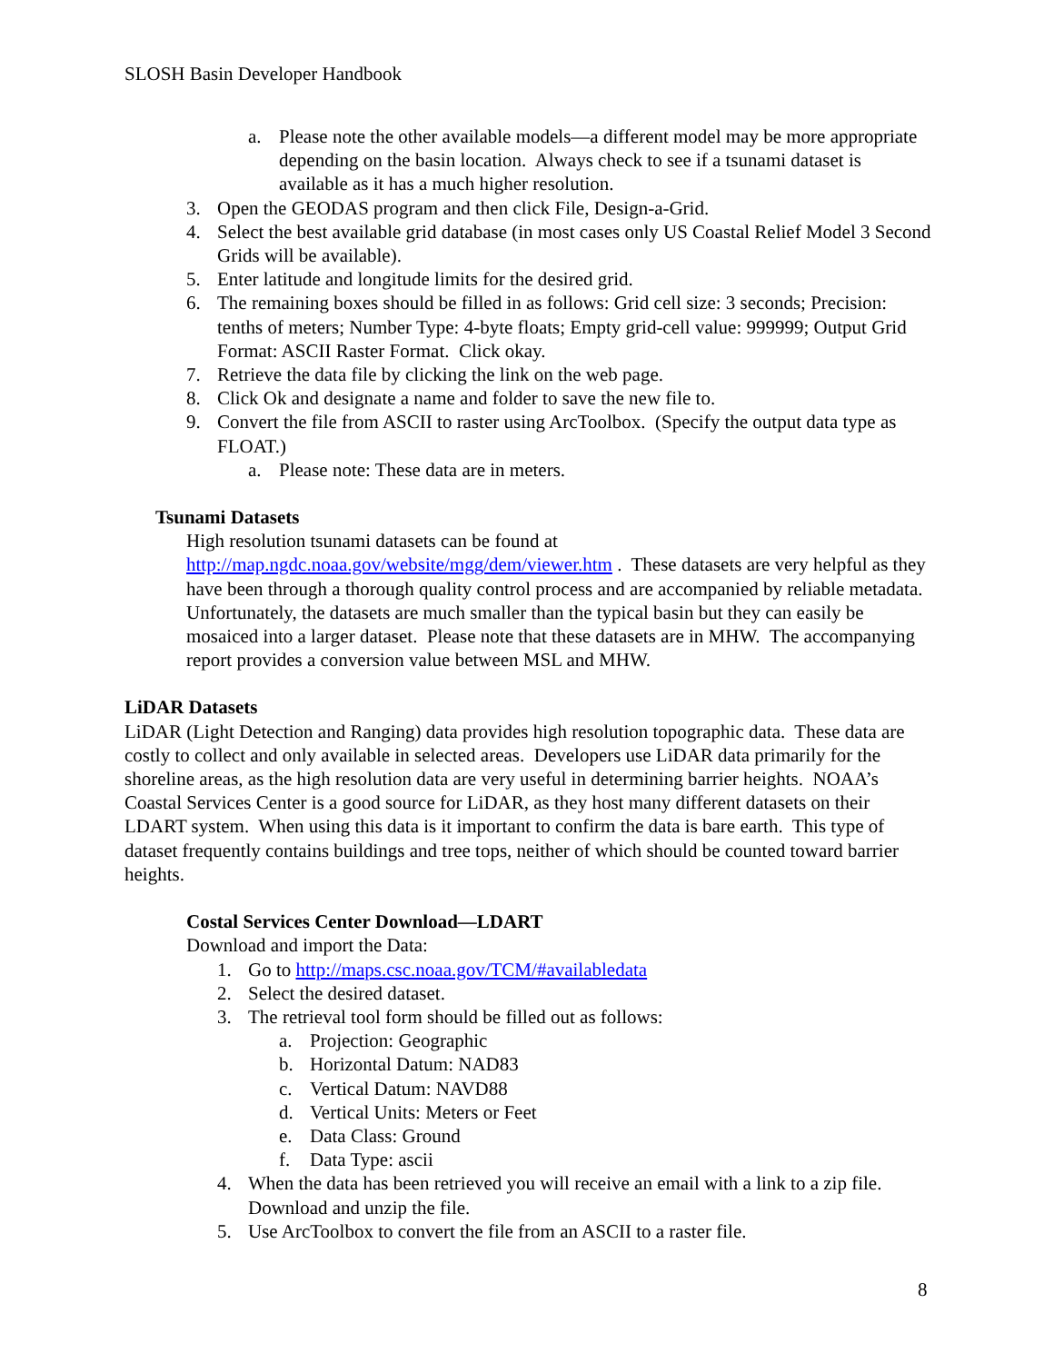SLOSH Basin Developer Handbook
a. Please note the other available models—a different model may be more appropriate depending on the basin location. Always check to see if a tsunami dataset is available as it has a much higher resolution.
3. Open the GEODAS program and then click File, Design-a-Grid.
4. Select the best available grid database (in most cases only US Coastal Relief Model 3 Second Grids will be available).
5. Enter latitude and longitude limits for the desired grid.
6. The remaining boxes should be filled in as follows: Grid cell size: 3 seconds; Precision: tenths of meters; Number Type: 4-byte floats; Empty grid-cell value: 999999; Output Grid Format: ASCII Raster Format. Click okay.
7. Retrieve the data file by clicking the link on the web page.
8. Click Ok and designate a name and folder to save the new file to.
9. Convert the file from ASCII to raster using ArcToolbox. (Specify the output data type as FLOAT.)
a. Please note: These data are in meters.
Tsunami Datasets
High resolution tsunami datasets can be found at http://map.ngdc.noaa.gov/website/mgg/dem/viewer.htm . These datasets are very helpful as they have been through a thorough quality control process and are accompanied by reliable metadata. Unfortunately, the datasets are much smaller than the typical basin but they can easily be mosaiced into a larger dataset. Please note that these datasets are in MHW. The accompanying report provides a conversion value between MSL and MHW.
LiDAR Datasets
LiDAR (Light Detection and Ranging) data provides high resolution topographic data. These data are costly to collect and only available in selected areas. Developers use LiDAR data primarily for the shoreline areas, as the high resolution data are very useful in determining barrier heights. NOAA’s Coastal Services Center is a good source for LiDAR, as they host many different datasets on their LDART system. When using this data is it important to confirm the data is bare earth. This type of dataset frequently contains buildings and tree tops, neither of which should be counted toward barrier heights.
Costal Services Center Download—LDART
Download and import the Data:
1. Go to http://maps.csc.noaa.gov/TCM/#availabledata
2. Select the desired dataset.
3. The retrieval tool form should be filled out as follows:
a. Projection: Geographic
b. Horizontal Datum: NAD83
c. Vertical Datum: NAVD88
d. Vertical Units: Meters or Feet
e. Data Class: Ground
f. Data Type: ascii
4. When the data has been retrieved you will receive an email with a link to a zip file. Download and unzip the file.
5. Use ArcToolbox to convert the file from an ASCII to a raster file.
8